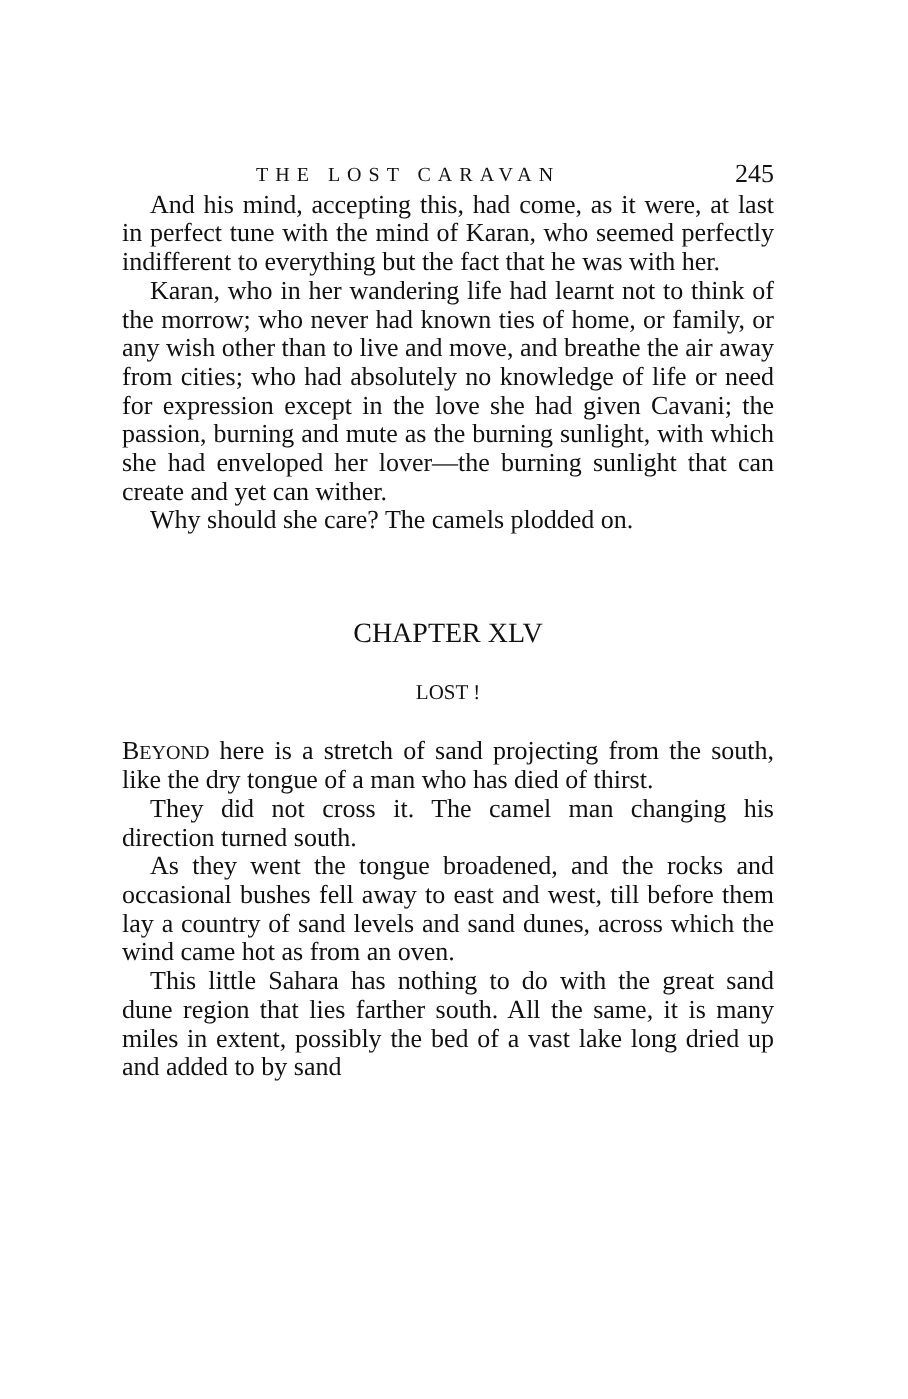THE LOST CARAVAN 245
And his mind, accepting this, had come, as it were, at last in perfect tune with the mind of Karan, who seemed perfectly indifferent to everything but the fact that he was with her.
Karan, who in her wandering life had learnt not to think of the morrow; who never had known ties of home, or family, or any wish other than to live and move, and breathe the air away from cities; who had absolutely no knowledge of life or need for expression except in the love she had given Cavani; the passion, burning and mute as the burning sunlight, with which she had enveloped her lover—the burning sunlight that can create and yet can wither.
Why should she care? The camels plodded on.
CHAPTER XLV
LOST !
BEYOND here is a stretch of sand projecting from the south, like the dry tongue of a man who has died of thirst.
They did not cross it. The camel man changing his direction turned south.
As they went the tongue broadened, and the rocks and occasional bushes fell away to east and west, till before them lay a country of sand levels and sand dunes, across which the wind came hot as from an oven.
This little Sahara has nothing to do with the great sand dune region that lies farther south. All the same, it is many miles in extent, possibly the bed of a vast lake long dried up and added to by sand